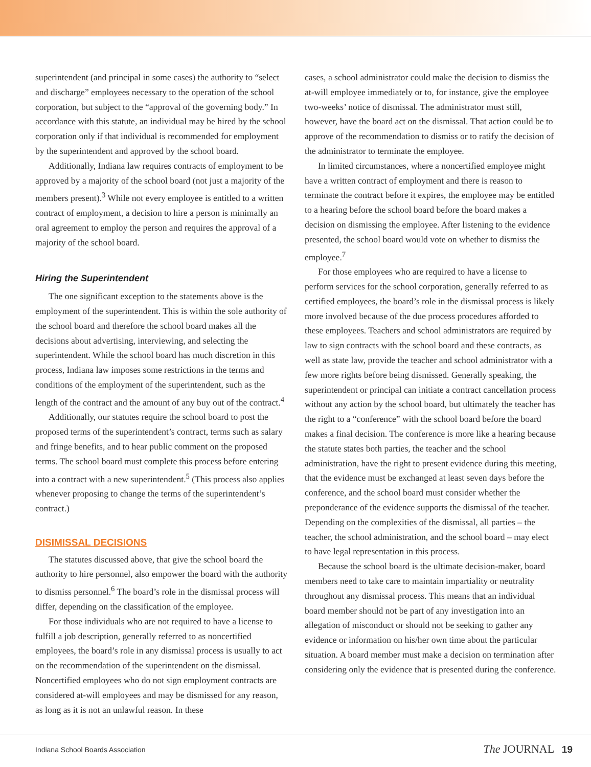superintendent (and principal in some cases) the authority to “select and discharge” employees necessary to the operation of the school corporation, but subject to the “approval of the governing body.” In accordance with this statute, an individual may be hired by the school corporation only if that individual is recommended for employment by the superintendent and approved by the school board.
Additionally, Indiana law requires contracts of employment to be approved by a majority of the school board (not just a majority of the members present).<sup>3</sup> While not every employee is entitled to a written contract of employment, a decision to hire a person is minimally an oral agreement to employ the person and requires the approval of a majority of the school board.
Hiring the Superintendent
The one significant exception to the statements above is the employment of the superintendent. This is within the sole authority of the school board and therefore the school board makes all the decisions about advertising, interviewing, and selecting the superintendent. While the school board has much discretion in this process, Indiana law imposes some restrictions in the terms and conditions of the employment of the superintendent, such as the length of the contract and the amount of any buy out of the contract.<sup>4</sup>
Additionally, our statutes require the school board to post the proposed terms of the superintendent’s contract, terms such as salary and fringe benefits, and to hear public comment on the proposed terms. The school board must complete this process before entering into a contract with a new superintendent.<sup>5</sup> (This process also applies whenever proposing to change the terms of the superintendent’s contract.)
DISIMISSAL DECISIONS
The statutes discussed above, that give the school board the authority to hire personnel, also empower the board with the authority to dismiss personnel.<sup>6</sup> The board’s role in the dismissal process will differ, depending on the classification of the employee.
For those individuals who are not required to have a license to fulfill a job description, generally referred to as noncertified employees, the board’s role in any dismissal process is usually to act on the recommendation of the superintendent on the dismissal. Noncertified employees who do not sign employment contracts are considered at-will employees and may be dismissed for any reason, as long as it is not an unlawful reason. In these
cases, a school administrator could make the decision to dismiss the at-will employee immediately or to, for instance, give the employee two-weeks’ notice of dismissal. The administrator must still, however, have the board act on the dismissal. That action could be to approve of the recommendation to dismiss or to ratify the decision of the administrator to terminate the employee.
In limited circumstances, where a noncertified employee might have a written contract of employment and there is reason to terminate the contract before it expires, the employee may be entitled to a hearing before the school board before the board makes a decision on dismissing the employee. After listening to the evidence presented, the school board would vote on whether to dismiss the employee.<sup>7</sup>
For those employees who are required to have a license to perform services for the school corporation, generally referred to as certified employees, the board’s role in the dismissal process is likely more involved because of the due process procedures afforded to these employees. Teachers and school administrators are required by law to sign contracts with the school board and these contracts, as well as state law, provide the teacher and school administrator with a few more rights before being dismissed. Generally speaking, the superintendent or principal can initiate a contract cancellation process without any action by the school board, but ultimately the teacher has the right to a “conference” with the school board before the board makes a final decision. The conference is more like a hearing because the statute states both parties, the teacher and the school administration, have the right to present evidence during this meeting, that the evidence must be exchanged at least seven days before the conference, and the school board must consider whether the preponderance of the evidence supports the dismissal of the teacher. Depending on the complexities of the dismissal, all parties – the teacher, the school administration, and the school board – may elect to have legal representation in this process.
Because the school board is the ultimate decision-maker, board members need to take care to maintain impartiality or neutrality throughout any dismissal process. This means that an individual board member should not be part of any investigation into an allegation of misconduct or should not be seeking to gather any evidence or information on his/her own time about the particular situation. A board member must make a decision on termination after considering only the evidence that is presented during the conference.
Indiana School Boards Association
The JOURNAL 19